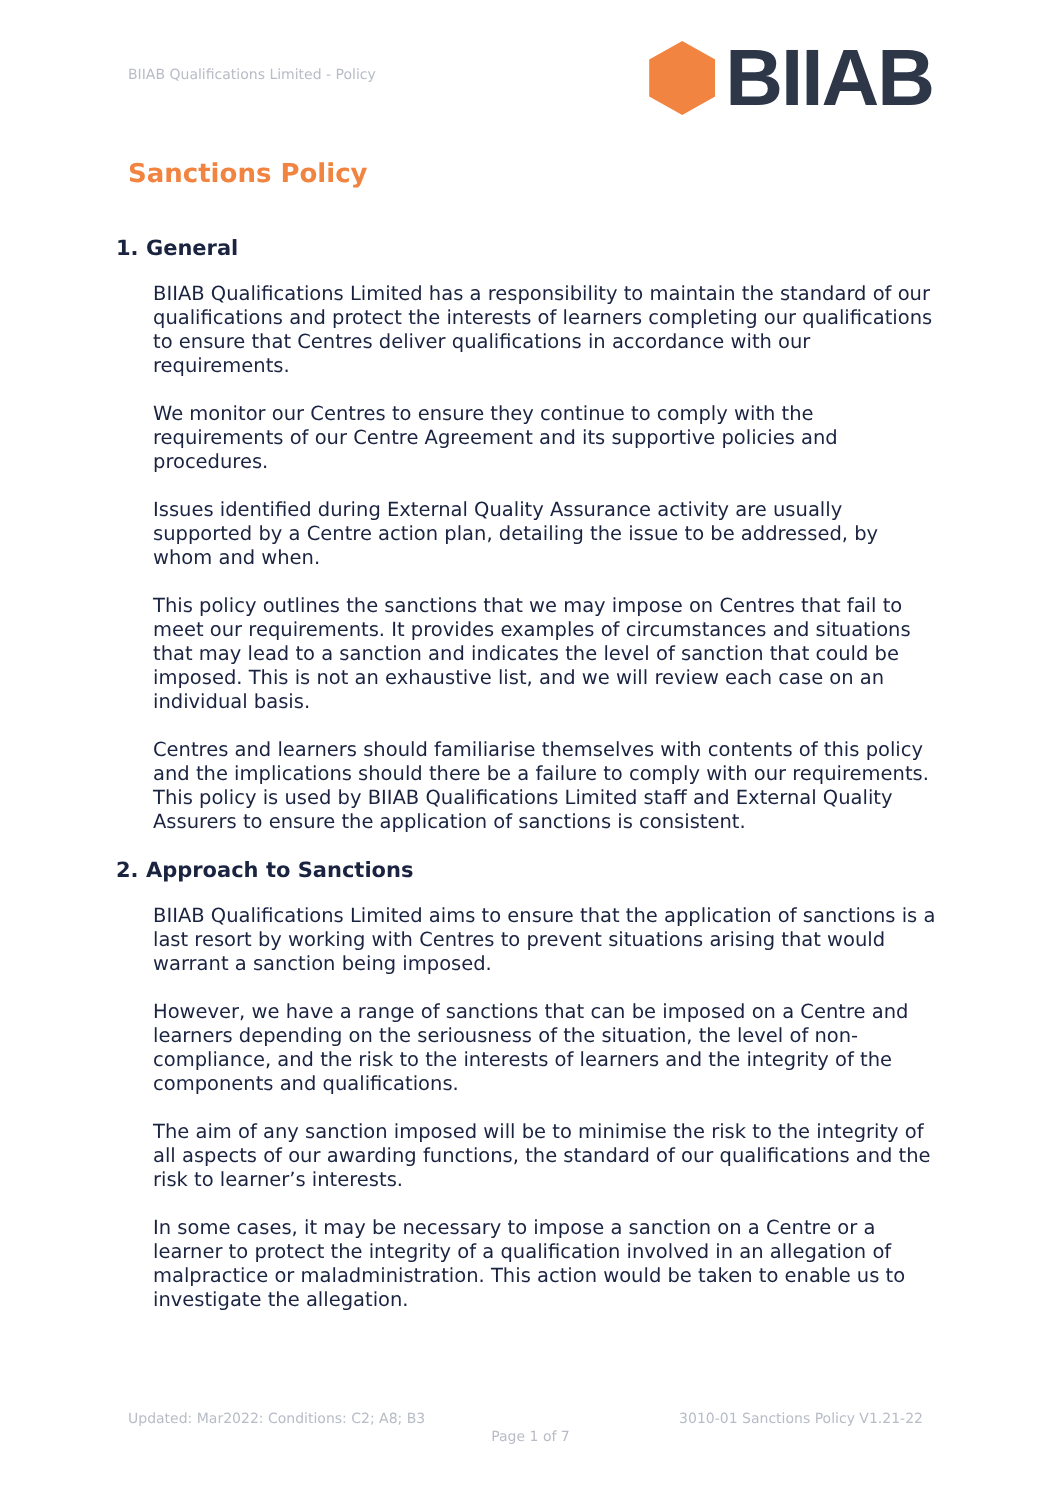BIIAB Qualifications Limited - Policy
BIIAB
Sanctions Policy
1. General
BIIAB Qualifications Limited has a responsibility to maintain the standard of our qualifications and protect the interests of learners completing our qualifications to ensure that Centres deliver qualifications in accordance with our requirements.
We monitor our Centres to ensure they continue to comply with the requirements of our Centre Agreement and its supportive policies and procedures.
Issues identified during External Quality Assurance activity are usually supported by a Centre action plan, detailing the issue to be addressed, by whom and when.
This policy outlines the sanctions that we may impose on Centres that fail to meet our requirements. It provides examples of circumstances and situations that may lead to a sanction and indicates the level of sanction that could be imposed. This is not an exhaustive list, and we will review each case on an individual basis.
Centres and learners should familiarise themselves with contents of this policy and the implications should there be a failure to comply with our requirements. This policy is used by BIIAB Qualifications Limited staff and External Quality Assurers to ensure the application of sanctions is consistent.
2. Approach to Sanctions
BIIAB Qualifications Limited aims to ensure that the application of sanctions is a last resort by working with Centres to prevent situations arising that would warrant a sanction being imposed.
However, we have a range of sanctions that can be imposed on a Centre and learners depending on the seriousness of the situation, the level of non-compliance, and the risk to the interests of learners and the integrity of the components and qualifications.
The aim of any sanction imposed will be to minimise the risk to the integrity of all aspects of our awarding functions, the standard of our qualifications and the risk to learner’s interests.
In some cases, it may be necessary to impose a sanction on a Centre or a learner to protect the integrity of a qualification involved in an allegation of malpractice or maladministration. This action would be taken to enable us to investigate the allegation.
Updated: Mar2022: Conditions: C2; A8; B3 3010-01 Sanctions Policy V1.21-22
Page 1 of 7